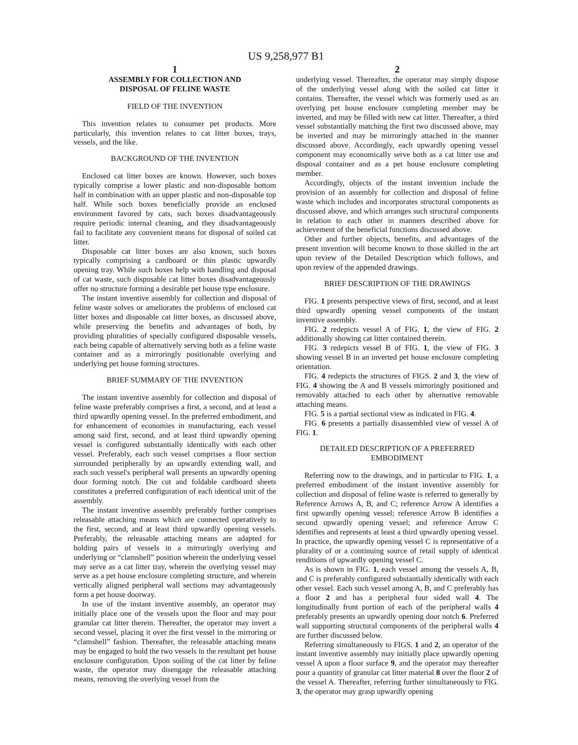US 9,258,977 B1
1
ASSEMBLY FOR COLLECTION AND
DISPOSAL OF FELINE WASTE
FIELD OF THE INVENTION
This invention relates to consumer pet products. More particularly, this invention relates to cat litter boxes, trays, vessels, and the like.
BACKGROUND OF THE INVENTION
Enclosed cat litter boxes are known. However, such boxes typically comprise a lower plastic and non-disposable bottom half in combination with an upper plastic and non-disposable top half. While such boxes beneficially provide an enclosed environment favored by cats, such boxes disadvantageously require periodic internal cleaning, and they disadvantageously fail to facilitate any convenient means for disposal of soiled cat litter.
Disposable cat litter boxes are also known, such boxes typically comprising a cardboard or thin plastic upwardly opening tray. While such boxes help with handling and disposal of cat waste, such disposable cat litter boxes disadvantageously offer no structure forming a desirable pet house type enclosure.
The instant inventive assembly for collection and disposal of feline waste solves or ameliorates the problems of enclosed cat litter boxes and disposable cat litter boxes, as discussed above, while preserving the benefits and advantages of both, by providing pluralities of specially configured disposable vessels, each being capable of alternatively serving both as a feline waste container and as a mirroringly positionable overlying and underlying pet house forming structures.
BRIEF SUMMARY OF THE INVENTION
The instant inventive assembly for collection and disposal of feline waste preferably comprises a first, a second, and at least a third upwardly opening vessel. In the preferred embodiment, and for enhancement of economies in manufacturing, each vessel among said first, second, and at least third upwardly opening vessel is configured substantially identically with each other vessel. Preferably, each such vessel comprises a floor section surrounded peripherally by an upwardly extending wall, and each such vessel's peripheral wall presents an upwardly opening door forming notch. Die cut and foldable cardboard sheets constitutes a preferred configuration of each identical unit of the assembly.
The instant inventive assembly preferably further comprises releasable attaching means which are connected operatively to the first, second, and at least third upwardly opening vessels. Preferably, the releasable attaching means are adapted for holding pairs of vessels in a mirroringly overlying and underlying or “clamshell” position wherein the underlying vessel may serve as a cat litter tray, wherein the overlying vessel may serve as a pet house enclosure completing structure, and wherein vertically aligned peripheral wall sections may advantageously form a pet house doorway.
In use of the instant inventive assembly, an operator may initially place one of the vessels upon the floor and may pour granular cat litter therein. Thereafter, the operator may invert a second vessel, placing it over the first vessel in the mirroring or “clamshell” fashion. Thereafter, the releasable attaching means may be engaged to hold the two vessels in the resultant pet house enclosure configuration. Upon soiling of the cat litter by feline waste, the operator may disengage the releasable attaching means, removing the overlying vessel from the
2
underlying vessel. Thereafter, the operator may simply dispose of the underlying vessel along with the soiled cat litter it contains. Thereafter, the vessel which was formerly used as an overlying pet house enclosure completing member may be inverted, and may be filled with new cat litter. Thereafter, a third vessel substantially matching the first two discussed above, may be inverted and may be mirroringly attached in the manner discussed above. Accordingly, each upwardly opening vessel component may economically serve both as a cat litter use and disposal container and as a pet house enclosure completing member.
Accordingly, objects of the instant invention include the provision of an assembly for collection and disposal of feline waste which includes and incorporates structural components as discussed above, and which arranges such structural components in relation to each other in manners described above for achievement of the beneficial functions discussed above.
Other and further objects, benefits, and advantages of the present invention will become known to those skilled in the art upon review of the Detailed Description which follows, and upon review of the appended drawings.
BRIEF DESCRIPTION OF THE DRAWINGS
FIG. 1 presents perspective views of first, second, and at least third upwardly opening vessel components of the instant inventive assembly.
FIG. 2 redepicts vessel A of FIG. 1, the view of FIG. 2 additionally showing cat litter contained therein.
FIG. 3 redepicts vessel B of FIG. 1, the view of FIG. 3 showing vessel B in an inverted pet house enclosure completing orientation.
FIG. 4 redepicts the structures of FIGS. 2 and 3, the view of FIG. 4 showing the A and B vessels mirroringly positioned and removably attached to each other by alternative removable attaching means.
FIG. 5 is a partial sectional view as indicated in FIG. 4.
FIG. 6 presents a partially disassembled view of vessel A of FIG. 1.
DETAILED DESCRIPTION OF A PREFERRED
EMBODIMENT
Referring now to the drawings, and in particular to FIG. 1, a preferred embodiment of the instant inventive assembly for collection and disposal of feline waste is referred to generally by Reference Arrows A, B, and C; reference Arrow A identifies a first upwardly opening vessel; reference Arrow B identifies a second upwardly opening vessel; and reference Arrow C identifies and represents at least a third upwardly opening vessel. In practice, the upwardly opening vessel C is representative of a plurality of or a continuing source of retail supply of identical renditions of upwardly opening vessel C.
As is shown in FIG. 1, each vessel among the vessels A, B, and C is preferably configured substantially identically with each other vessel. Each such vessel among A, B, and C preferably has a floor 2 and has a peripheral four sided wall 4. The longitudinally front portion of each of the peripheral walls 4 preferably presents an upwardly opening door notch 6. Preferred wall supporting structural components of the peripheral walls 4 are further discussed below.
Referring simultaneously to FIGS. 1 and 2, an operator of the instant inventive assembly may initially place upwardly opening vessel A upon a floor surface 9, and the operator may thereafter pour a quantity of granular cat litter material 8 over the floor 2 of the vessel A. Thereafter, referring further simultaneously to FIG. 3, the operator may grasp upwardly opening